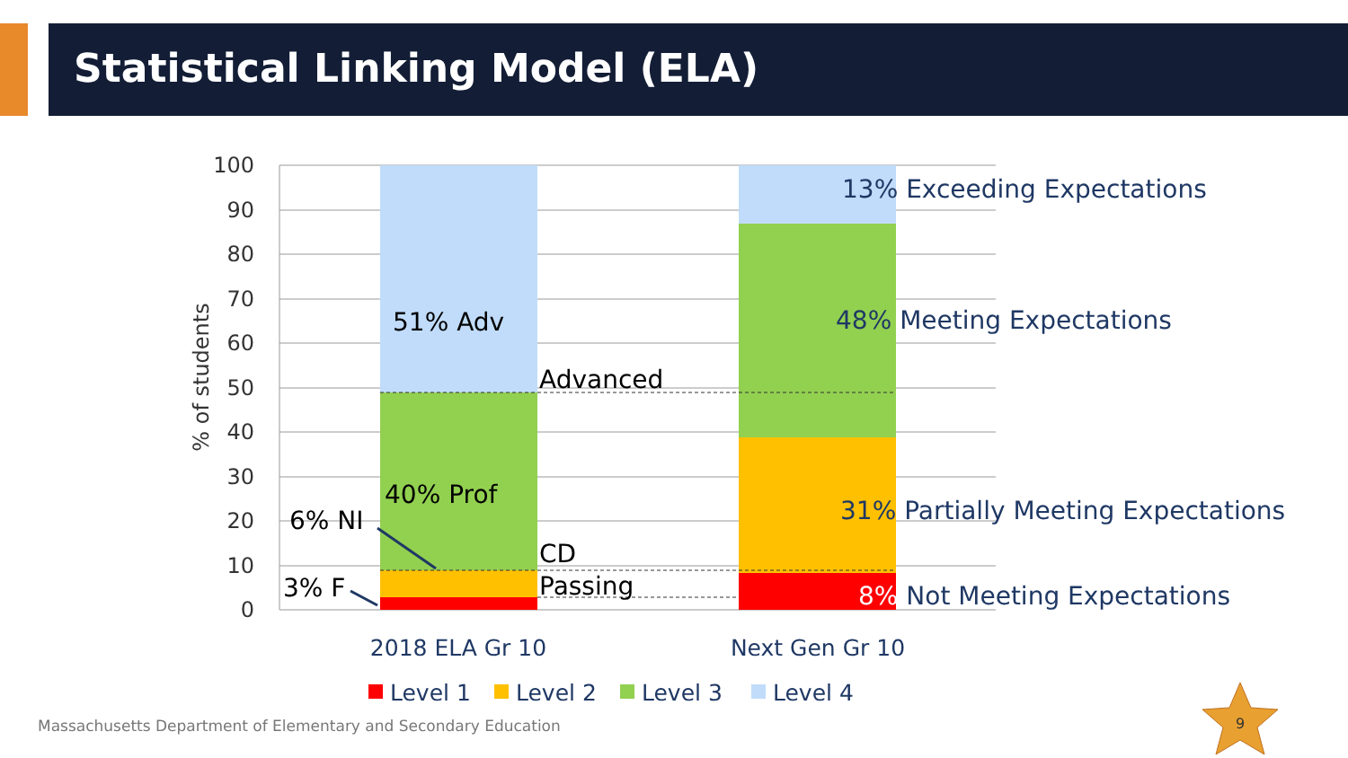Statistical Linking Model (ELA)
100
90
80
70
60
50
40
30
20
10
0
% of students
51% Adv
40% Prof
6% NI
3% F
Advanced
CD
Passing
13% Exceeding Expectations
48% Meeting Expectations
31% Partially Meeting Expectations
8% Not Meeting Expectations
2018 ELA Gr 10
Next Gen Gr 10
Level 1
Level 2
Level 3
Level 4
9
Massachusetts Department of Elementary and Secondary Education